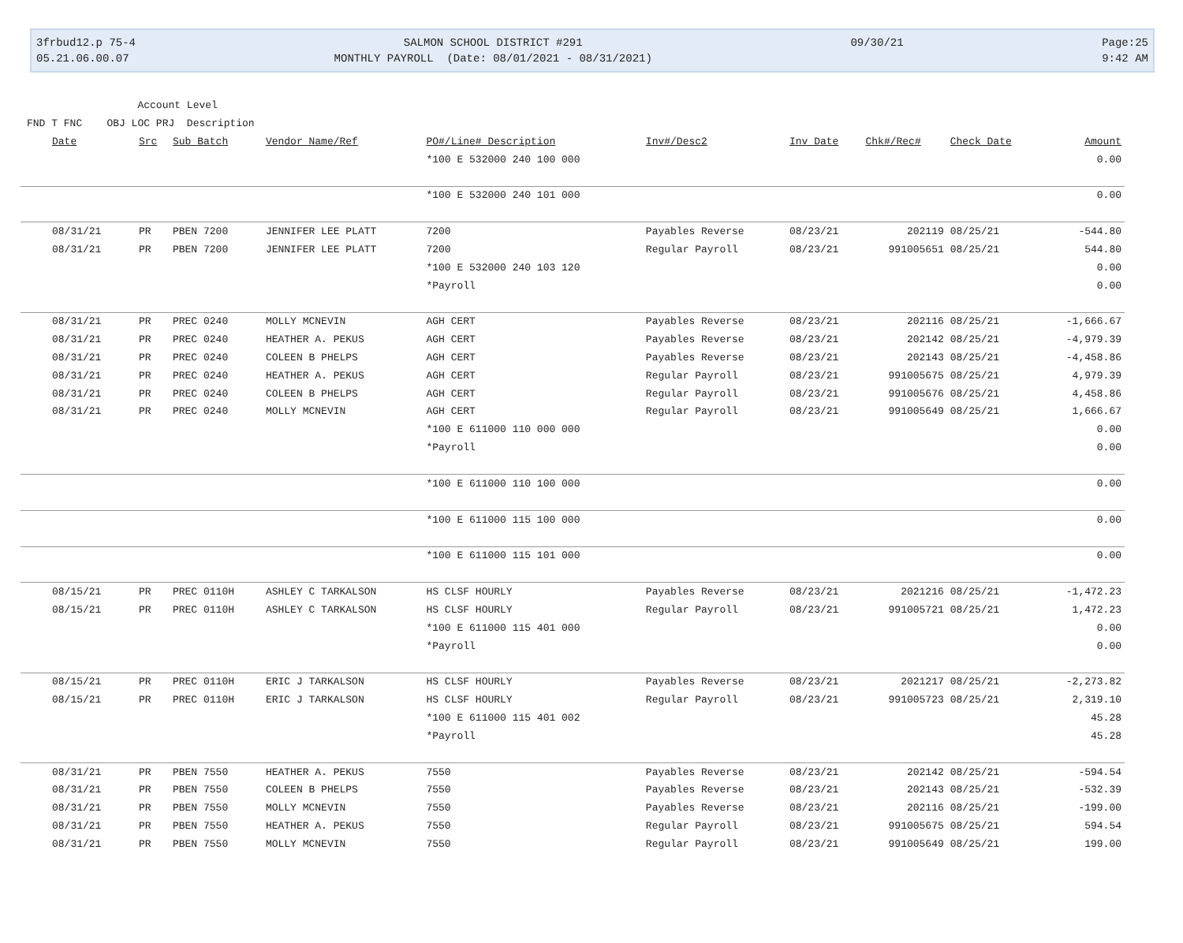3frbud12.p 75-4 05.21.06.00.07
SALMON SCHOOL DISTRICT #291 MONTHLY PAYROLL (Date: 08/01/2021 - 08/31/2021)
09/30/21
Page:25 9:42 AM
Account Level FND T FNC OBJ LOC PRJ Description
| Date | Src | Sub Batch | Vendor Name/Ref | PO#/Line# Description | Inv#/Desc2 | Inv Date | Chk#/Rec# | Check Date | Amount |
| --- | --- | --- | --- | --- | --- | --- | --- | --- | --- |
| | | | | *100 E 532000 240 100 000 | | | | | 0.00 |
| | | | | *100 E 532000 240 101 000 | | | | | 0.00 |
| 08/31/21 | PR | PBEN 7200 | JENNIFER LEE PLATT | 7200 | Payables Reverse | 08/23/21 | 202119 | 08/25/21 | -544.80 |
| 08/31/21 | PR | PBEN 7200 | JENNIFER LEE PLATT | 7200 | Regular Payroll | 08/23/21 | 991005651 | 08/25/21 | 544.80 |
| | | | | *100 E 532000 240 103 120 | | | | | 0.00 |
| | | | | *Payroll | | | | | 0.00 |
| 08/31/21 | PR | PREC 0240 | MOLLY MCNEVIN | AGH CERT | Payables Reverse | 08/23/21 | 202116 | 08/25/21 | -1,666.67 |
| 08/31/21 | PR | PREC 0240 | HEATHER A. PEKUS | AGH CERT | Payables Reverse | 08/23/21 | 202142 | 08/25/21 | -4,979.39 |
| 08/31/21 | PR | PREC 0240 | COLEEN B PHELPS | AGH CERT | Payables Reverse | 08/23/21 | 202143 | 08/25/21 | -4,458.86 |
| 08/31/21 | PR | PREC 0240 | HEATHER A. PEKUS | AGH CERT | Regular Payroll | 08/23/21 | 991005675 | 08/25/21 | 4,979.39 |
| 08/31/21 | PR | PREC 0240 | COLEEN B PHELPS | AGH CERT | Regular Payroll | 08/23/21 | 991005676 | 08/25/21 | 4,458.86 |
| 08/31/21 | PR | PREC 0240 | MOLLY MCNEVIN | AGH CERT | Regular Payroll | 08/23/21 | 991005649 | 08/25/21 | 1,666.67 |
| | | | | *100 E 611000 110 000 000 | | | | | 0.00 |
| | | | | *Payroll | | | | | 0.00 |
| | | | | *100 E 611000 110 100 000 | | | | | 0.00 |
| | | | | *100 E 611000 115 100 000 | | | | | 0.00 |
| | | | | *100 E 611000 115 101 000 | | | | | 0.00 |
| 08/15/21 | PR | PREC 0110H | ASHLEY C TARKALSON | HS CLSF HOURLY | Payables Reverse | 08/23/21 | 2021216 | 08/25/21 | -1,472.23 |
| 08/15/21 | PR | PREC 0110H | ASHLEY C TARKALSON | HS CLSF HOURLY | Regular Payroll | 08/23/21 | 991005721 | 08/25/21 | 1,472.23 |
| | | | | *100 E 611000 115 401 000 | | | | | 0.00 |
| | | | | *Payroll | | | | | 0.00 |
| 08/15/21 | PR | PREC 0110H | ERIC J TARKALSON | HS CLSF HOURLY | Payables Reverse | 08/23/21 | 2021217 | 08/25/21 | -2,273.82 |
| 08/15/21 | PR | PREC 0110H | ERIC J TARKALSON | HS CLSF HOURLY | Regular Payroll | 08/23/21 | 991005723 | 08/25/21 | 2,319.10 |
| | | | | *100 E 611000 115 401 002 | | | | | 45.28 |
| | | | | *Payroll | | | | | 45.28 |
| 08/31/21 | PR | PBEN 7550 | HEATHER A. PEKUS | 7550 | Payables Reverse | 08/23/21 | 202142 | 08/25/21 | -594.54 |
| 08/31/21 | PR | PBEN 7550 | COLEEN B PHELPS | 7550 | Payables Reverse | 08/23/21 | 202143 | 08/25/21 | -532.39 |
| 08/31/21 | PR | PBEN 7550 | MOLLY MCNEVIN | 7550 | Payables Reverse | 08/23/21 | 202116 | 08/25/21 | -199.00 |
| 08/31/21 | PR | PBEN 7550 | HEATHER A. PEKUS | 7550 | Regular Payroll | 08/23/21 | 991005675 | 08/25/21 | 594.54 |
| 08/31/21 | PR | PBEN 7550 | MOLLY MCNEVIN | 7550 | Regular Payroll | 08/23/21 | 991005649 | 08/25/21 | 199.00 |